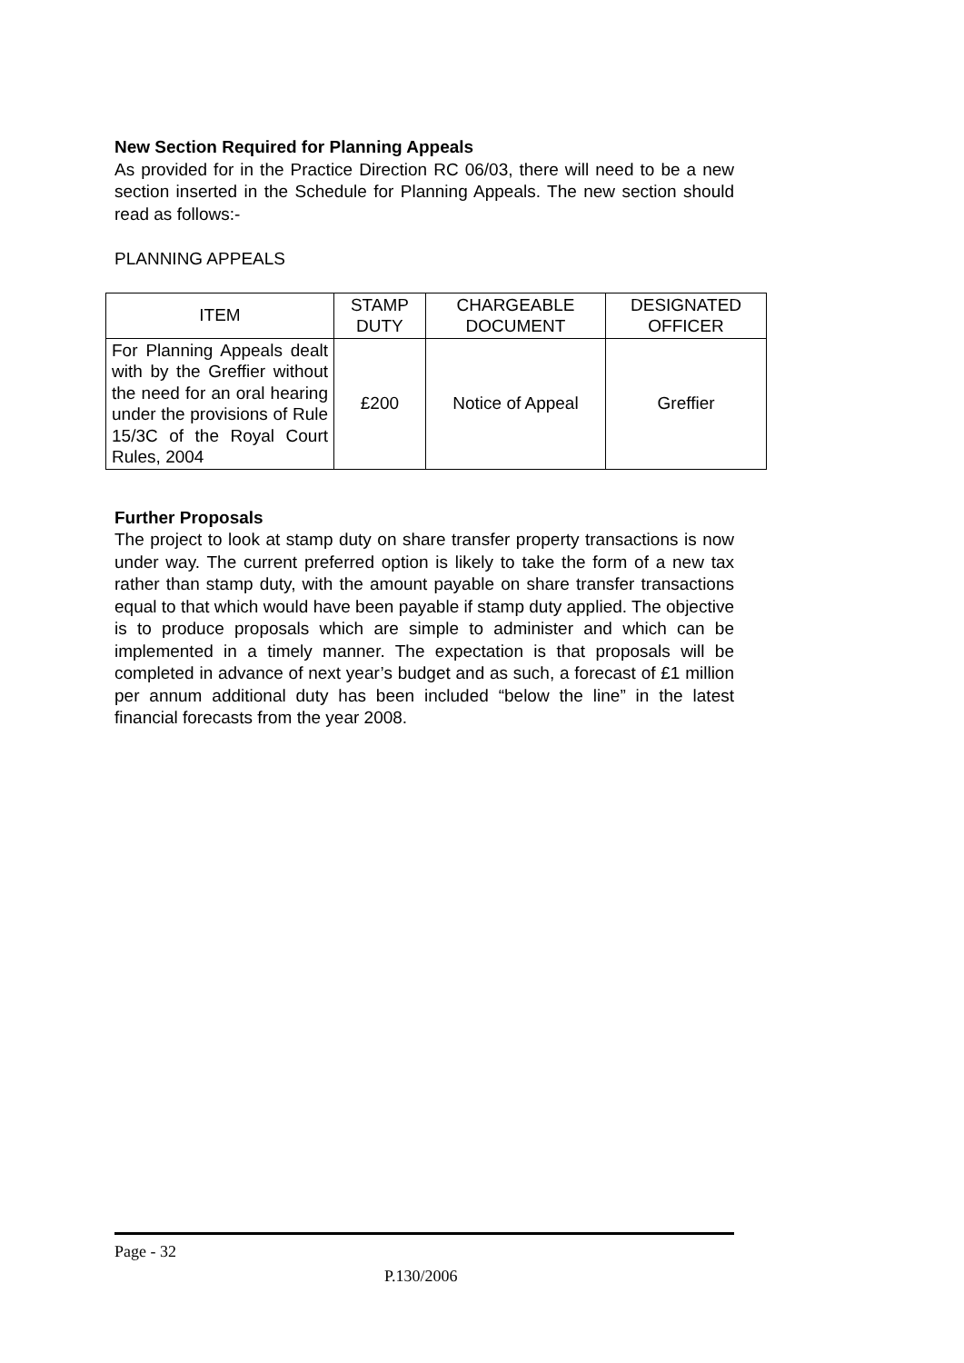New Section Required for Planning Appeals
As provided for in the Practice Direction RC 06/03, there will need to be a new section inserted in the Schedule for Planning Appeals. The new section should read as follows:-
PLANNING APPEALS
| ITEM | STAMP DUTY | CHARGEABLE DOCUMENT | DESIGNATED OFFICER |
| --- | --- | --- | --- |
| For Planning Appeals dealt with by the Greffier without the need for an oral hearing under the provisions of Rule 15/3C of the Royal Court Rules, 2004 | £200 | Notice of Appeal | Greffier |
Further Proposals
The project to look at stamp duty on share transfer property transactions is now under way. The current preferred option is likely to take the form of a new tax rather than stamp duty, with the amount payable on share transfer transactions equal to that which would have been payable if stamp duty applied. The objective is to produce proposals which are simple to administer and which can be implemented in a timely manner. The expectation is that proposals will be completed in advance of next year’s budget and as such, a forecast of £1 million per annum additional duty has been included “below the line” in the latest financial forecasts from the year 2008.
Page - 32
P.130/2006